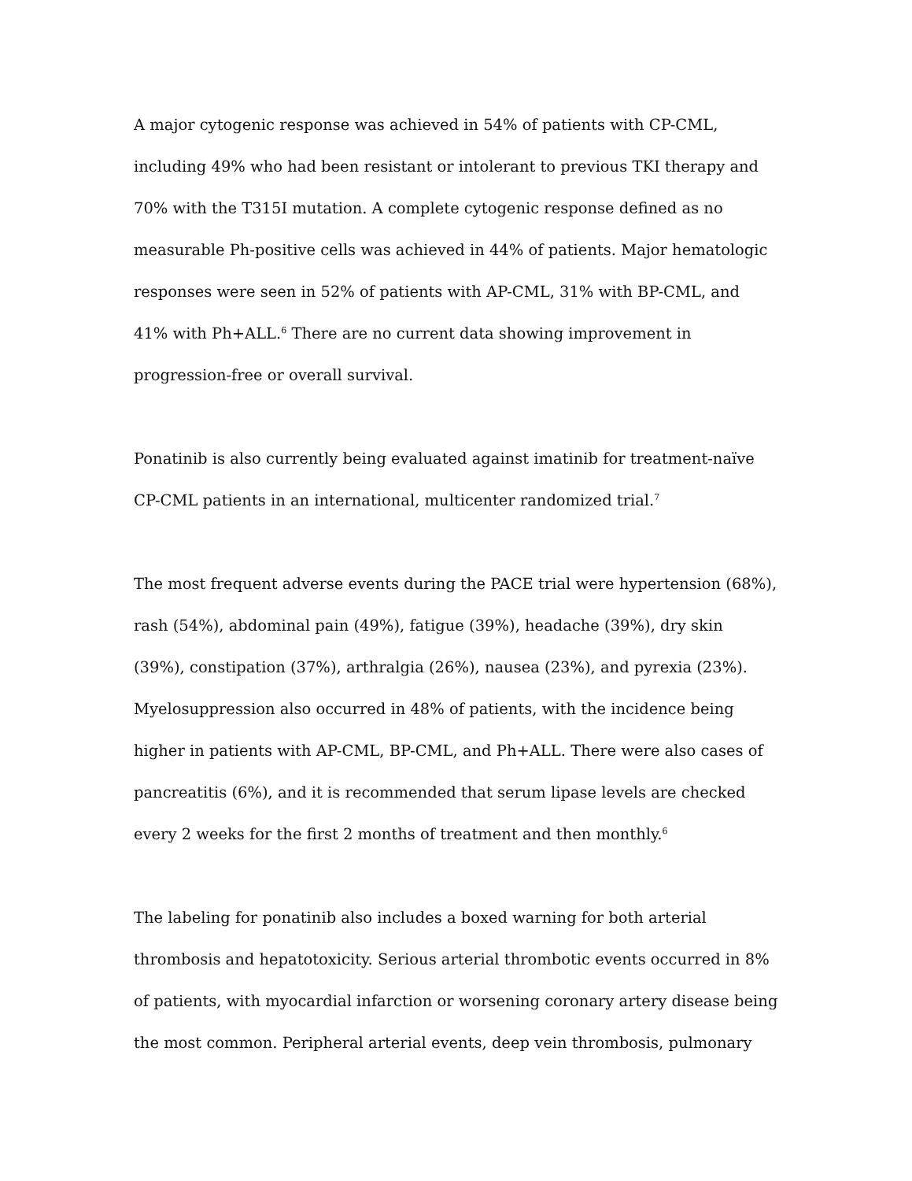A major cytogenic response was achieved in 54% of patients with CP-CML, including 49% who had been resistant or intolerant to previous TKI therapy and 70% with the T315I mutation. A complete cytogenic response defined as no measurable Ph-positive cells was achieved in 44% of patients. Major hematologic responses were seen in 52% of patients with AP-CML, 31% with BP-CML, and 41% with Ph+ALL.<sup>6</sup> There are no current data showing improvement in progression-free or overall survival.
Ponatinib is also currently being evaluated against imatinib for treatment-naïve CP-CML patients in an international, multicenter randomized trial.<sup>7</sup>
The most frequent adverse events during the PACE trial were hypertension (68%), rash (54%), abdominal pain (49%), fatigue (39%), headache (39%), dry skin (39%), constipation (37%), arthralgia (26%), nausea (23%), and pyrexia (23%). Myelosuppression also occurred in 48% of patients, with the incidence being higher in patients with AP-CML, BP-CML, and Ph+ALL. There were also cases of pancreatitis (6%), and it is recommended that serum lipase levels are checked every 2 weeks for the first 2 months of treatment and then monthly.<sup>6</sup>
The labeling for ponatinib also includes a boxed warning for both arterial thrombosis and hepatotoxicity. Serious arterial thrombotic events occurred in 8% of patients, with myocardial infarction or worsening coronary artery disease being the most common. Peripheral arterial events, deep vein thrombosis, pulmonary